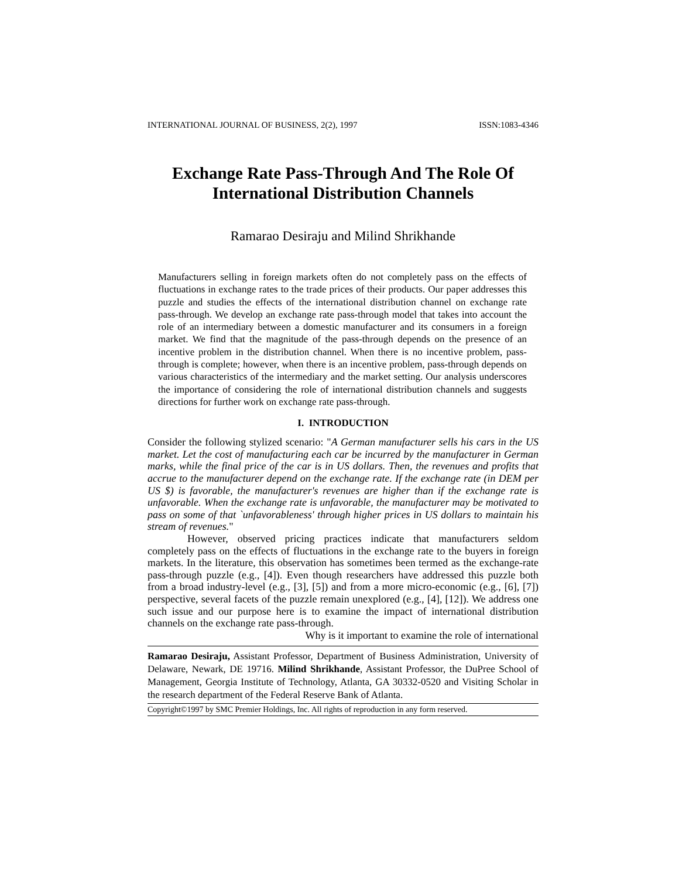INTERNATIONAL JOURNAL OF BUSINESS, 2(2), 1997 ISSN:1083-4346
Exchange Rate Pass-Through And The Role Of International Distribution Channels
Ramarao Desiraju and Milind Shrikhande
Manufacturers selling in foreign markets often do not completely pass on the effects of fluctuations in exchange rates to the trade prices of their products. Our paper addresses this puzzle and studies the effects of the international distribution channel on exchange rate pass-through. We develop an exchange rate pass-through model that takes into account the role of an intermediary between a domestic manufacturer and its consumers in a foreign market. We find that the magnitude of the pass-through depends on the presence of an incentive problem in the distribution channel. When there is no incentive problem, pass-through is complete; however, when there is an incentive problem, pass-through depends on various characteristics of the intermediary and the market setting. Our analysis underscores the importance of considering the role of international distribution channels and suggests directions for further work on exchange rate pass-through.
I. INTRODUCTION
Consider the following stylized scenario: "A German manufacturer sells his cars in the US market. Let the cost of manufacturing each car be incurred by the manufacturer in German marks, while the final price of the car is in US dollars. Then, the revenues and profits that accrue to the manufacturer depend on the exchange rate. If the exchange rate (in DEM per US $) is favorable, the manufacturer's revenues are higher than if the exchange rate is unfavorable. When the exchange rate is unfavorable, the manufacturer may be motivated to pass on some of that `unfavorableness' through higher prices in US dollars to maintain his stream of revenues."
However, observed pricing practices indicate that manufacturers seldom completely pass on the effects of fluctuations in the exchange rate to the buyers in foreign markets. In the literature, this observation has sometimes been termed as the exchange-rate pass-through puzzle (e.g., [4]). Even though researchers have addressed this puzzle both from a broad industry-level (e.g., [3], [5]) and from a more micro-economic (e.g., [6], [7]) perspective, several facets of the puzzle remain unexplored (e.g., [4], [12]). We address one such issue and our purpose here is to examine the impact of international distribution channels on the exchange rate pass-through.
Why is it important to examine the role of international
Ramarao Desiraju, Assistant Professor, Department of Business Administration, University of Delaware, Newark, DE 19716. Milind Shrikhande, Assistant Professor, the DuPree School of Management, Georgia Institute of Technology, Atlanta, GA 30332-0520 and Visiting Scholar in the research department of the Federal Reserve Bank of Atlanta.
Copyright©1997 by SMC Premier Holdings, Inc. All rights of reproduction in any form reserved.